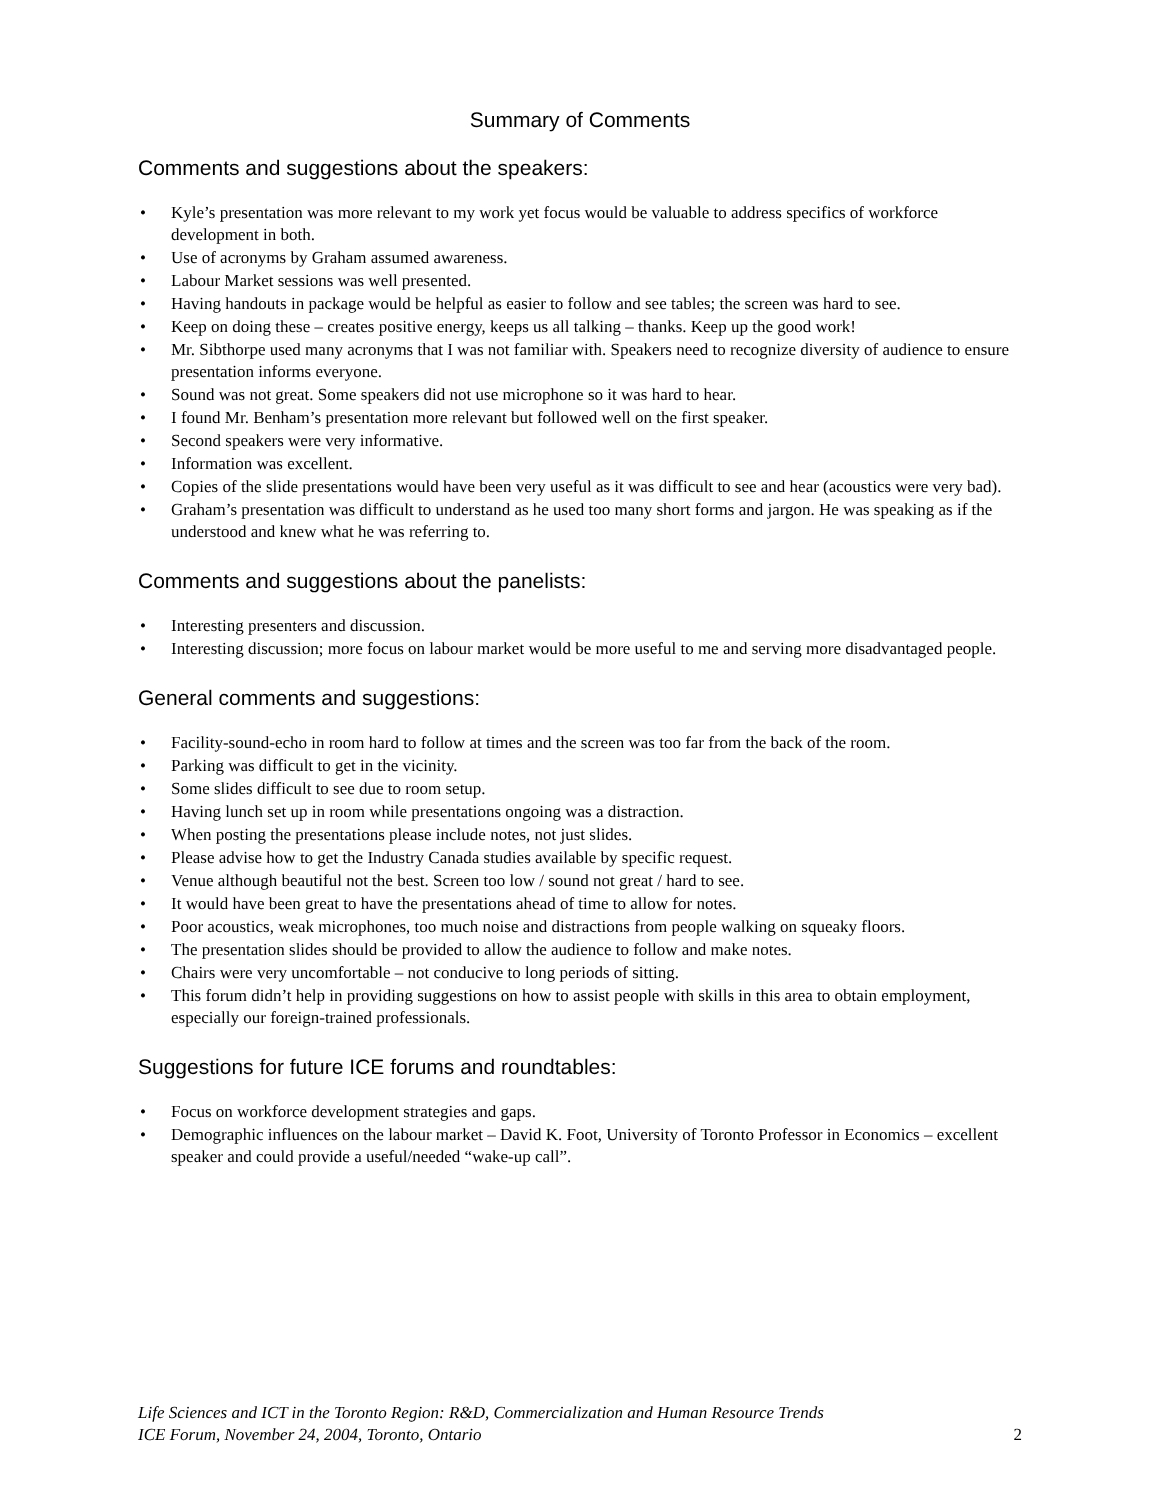Summary of Comments
Comments and suggestions about the speakers:
• Kyle’s presentation was more relevant to my work yet focus would be valuable to address specifics of workforce development in both.
• Use of acronyms by Graham assumed awareness.
• Labour Market sessions was well presented.
• Having handouts in package would be helpful as easier to follow and see tables; the screen was hard to see.
• Keep on doing these – creates positive energy, keeps us all talking – thanks. Keep up the good work!
• Mr. Sibthorpe used many acronyms that I was not familiar with. Speakers need to recognize diversity of audience to ensure presentation informs everyone.
• Sound was not great. Some speakers did not use microphone so it was hard to hear.
• I found Mr. Benham’s presentation more relevant but followed well on the first speaker.
• Second speakers were very informative.
• Information was excellent.
• Copies of the slide presentations would have been very useful as it was difficult to see and hear (acoustics were very bad).
• Graham’s presentation was difficult to understand as he used too many short forms and jargon. He was speaking as if the understood and knew what he was referring to.
Comments and suggestions about the panelists:
• Interesting presenters and discussion.
• Interesting discussion; more focus on labour market would be more useful to me and serving more disadvantaged people.
General comments and suggestions:
• Facility-sound-echo in room hard to follow at times and the screen was too far from the back of the room.
• Parking was difficult to get in the vicinity.
• Some slides difficult to see due to room setup.
• Having lunch set up in room while presentations ongoing was a distraction.
• When posting the presentations please include notes, not just slides.
• Please advise how to get the Industry Canada studies available by specific request.
• Venue although beautiful not the best. Screen too low / sound not great / hard to see.
• It would have been great to have the presentations ahead of time to allow for notes.
• Poor acoustics, weak microphones, too much noise and distractions from people walking on squeaky floors.
• The presentation slides should be provided to allow the audience to follow and make notes.
• Chairs were very uncomfortable – not conducive to long periods of sitting.
• This forum didn’t help in providing suggestions on how to assist people with skills in this area to obtain employment, especially our foreign-trained professionals.
Suggestions for future ICE forums and roundtables:
• Focus on workforce development strategies and gaps.
• Demographic influences on the labour market – David K. Foot, University of Toronto Professor in Economics – excellent speaker and could provide a useful/needed “wake-up call”.
Life Sciences and ICT in the Toronto Region: R&D, Commercialization and Human Resource Trends
ICE Forum, November 24, 2004, Toronto, Ontario
2